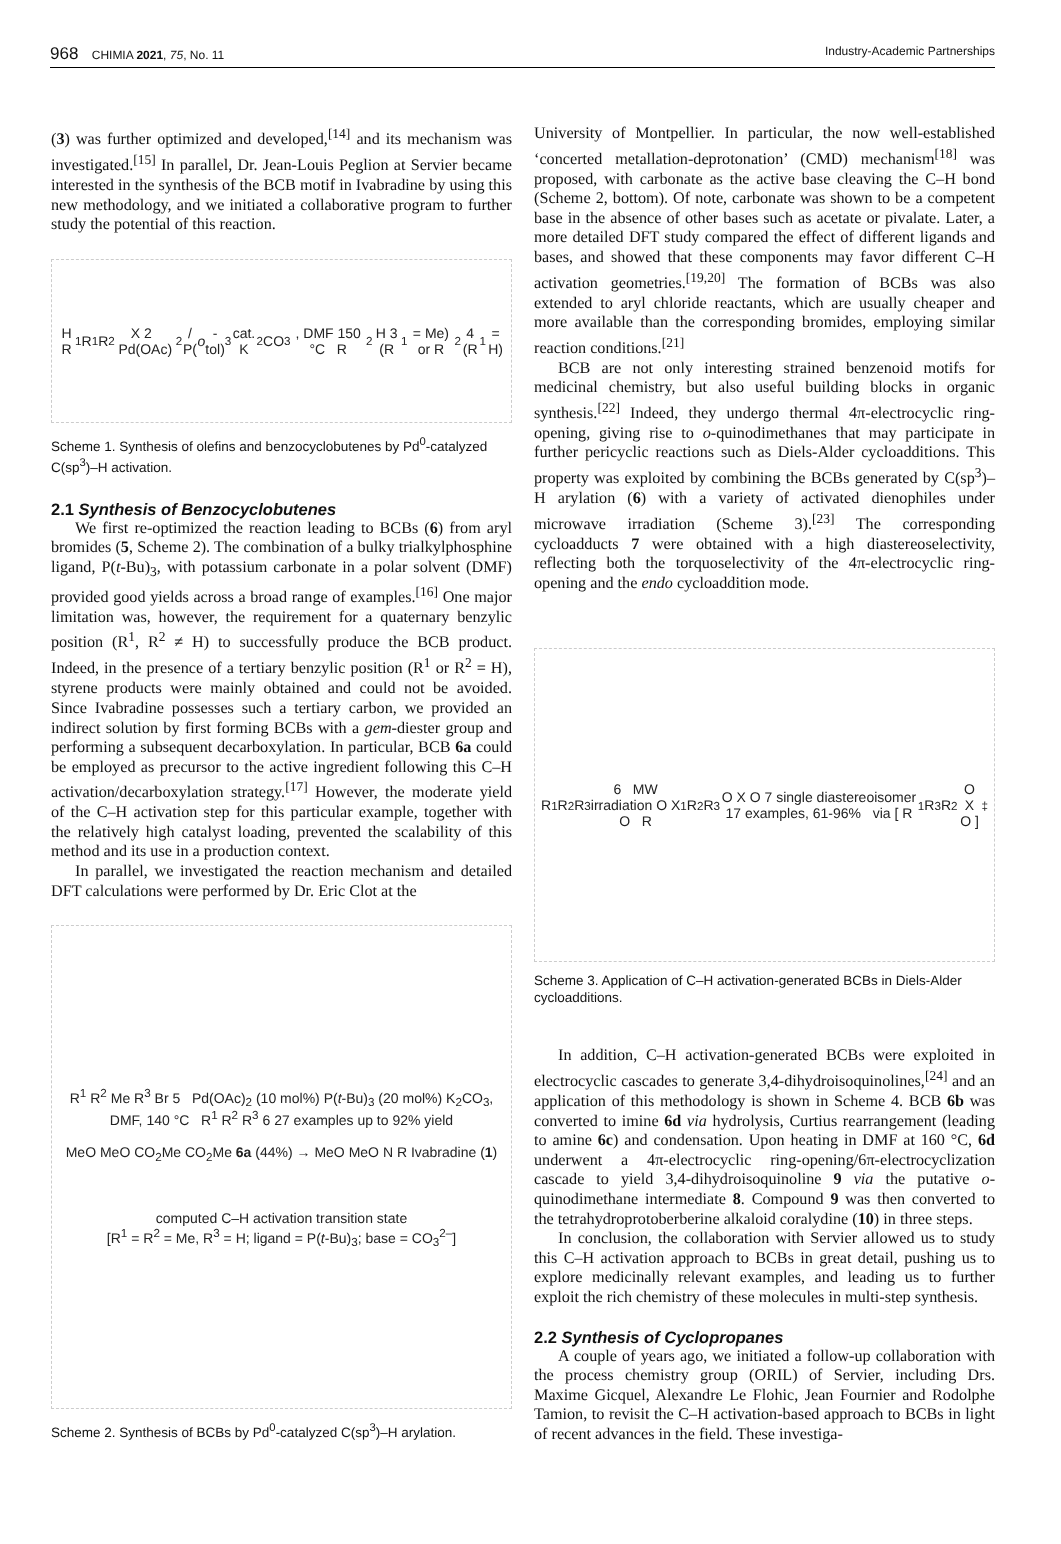968 CHIMIA 2021, 75, No. 11 Industry-Academic Partnerships
(3) was further optimized and developed,<sup>[14]</sup> and its mechanism was investigated.<sup>[15]</sup> In parallel, Dr. Jean-Louis Peglion at Servier became interested in the synthesis of the BCB motif in Ivabradine by using this new methodology, and we initiated a collaborative program to further study the potential of this reaction.
H R<sup>1</sup> R<sup>1</sup> R<sup>2</sup> X 2 Pd(OAc)<sub>2</sub>/ P(o -tol)<sub>3</sub> cat. K<sub>2</sub>CO<sub>3</sub>, DMF 150 °C R<sup>2</sup> H 3 (R<sup>1</sup> = Me) or R<sup>2</sup> 4 (R<sup>1</sup> = H)
Scheme 1. Synthesis of olefins and benzocyclobutenes by Pd<sup>0</sup>-catalyzed C(sp<sup>3</sup>)–H activation.
2.1 Synthesis of Benzocyclobutenes
We first re-optimized the reaction leading to BCBs (6) from aryl bromides (5, Scheme 2). The combination of a bulky trialkylphosphine ligand, P(t-Bu)<sub>3</sub>, with potassium carbonate in a polar solvent (DMF) provided good yields across a broad range of examples.<sup>[16]</sup> One major limitation was, however, the requirement for a quaternary benzylic position (R<sup>1</sup>, R<sup>2</sup> ≠ H) to successfully produce the BCB product. Indeed, in the presence of a tertiary benzylic position (R<sup>1</sup> or R<sup>2</sup> = H), styrene products were mainly obtained and could not be avoided. Since Ivabradine possesses such a tertiary carbon, we provided an indirect solution by first forming BCBs with a gem-diester group and performing a subsequent decarboxylation. In particular, BCB 6a could be employed as precursor to the active ingredient following this C–H activation/decarboxylation strategy.<sup>[17]</sup> However, the moderate yield of the C–H activation step for this particular example, together with the relatively high catalyst loading, prevented the scalability of this method and its use in a production context.
In parallel, we investigated the reaction mechanism and detailed DFT calculations were performed by Dr. Eric Clot at the
R<sup>1</sup> R<sup>2</sup> Me R<sup>3</sup> Br 5 Pd(OAc)<sub>2</sub> (10 mol%) P(t-Bu)<sub>3</sub> (20 mol%) K<sub>2</sub>CO<sub>3</sub>, DMF, 140 °C R<sup>1</sup> R<sup>2</sup> R<sup>3</sup> 6 27 examples up to 92% yield
MeO MeO CO<sub>2</sub>Me CO<sub>2</sub>Me 6a (44%) → MeO MeO N R Ivabradine (1)
computed C–H activation transition state
[R<sup>1</sup> = R<sup>2</sup> = Me, R<sup>3</sup> = H; ligand = P(t-Bu)<sub>3</sub>; base = CO<sub>3</sub><sup>2–</sup>]
Scheme 2. Synthesis of BCBs by Pd<sup>0</sup>-catalyzed C(sp<sup>3</sup>)–H arylation.
University of Montpellier. In particular, the now well-established ‘concerted metallation-deprotonation’ (CMD) mechanism<sup>[18]</sup> was proposed, with carbonate as the active base cleaving the C–H bond (Scheme 2, bottom). Of note, carbonate was shown to be a competent base in the absence of other bases such as acetate or pivalate. Later, a more detailed DFT study compared the effect of different ligands and bases, and showed that these components may favor different C–H activation geometries.<sup>[19,20]</sup> The formation of BCBs was also extended to aryl chloride reactants, which are usually cheaper and more available than the corresponding bromides, employing similar reaction conditions.<sup>[21]</sup>
BCB are not only interesting strained benzenoid motifs for medicinal chemistry, but also useful building blocks in organic synthesis.<sup>[22]</sup> Indeed, they undergo thermal 4π-electrocyclic ring-opening, giving rise to o-quinodimethanes that may participate in further pericyclic reactions such as Diels-Alder cycloadditions. This property was exploited by combining the BCBs generated by C(sp<sup>3</sup>)–H arylation (6) with a variety of activated dienophiles under microwave irradiation (Scheme 3).<sup>[23]</sup> The corresponding cycloadducts 7 were obtained with a high diastereoselectivity, reflecting both the torquoselectivity of the 4π-electrocyclic ring-opening and the endo cycloaddition mode.
R<sup>1</sup> R<sup>2</sup> R<sup>3</sup> 6 MW irradiation O X O R<sup>1</sup> R<sup>2</sup> R<sup>3</sup> O X O 7 single diastereoisomer 17 examples, 61-96% via [ R<sup>1</sup> R<sup>3</sup> R<sup>2</sup> O X O ]<sup>‡</sup>
Scheme 3. Application of C–H activation-generated BCBs in Diels-Alder cycloadditions.
In addition, C–H activation-generated BCBs were exploited in electrocyclic cascades to generate 3,4-dihydroisoquinolines,<sup>[24]</sup> and an application of this methodology is shown in Scheme 4. BCB 6b was converted to imine 6d via hydrolysis, Curtius rearrangement (leading to amine 6c) and condensation. Upon heating in DMF at 160 °C, 6d underwent a 4π-electrocyclic ring-opening/6π-electrocyclization cascade to yield 3,4-dihydroisoquinoline 9 via the putative o-quinodimethane intermediate 8. Compound 9 was then converted to the tetrahydroprotoberberine alkaloid coralydine (10) in three steps.
In conclusion, the collaboration with Servier allowed us to study this C–H activation approach to BCBs in great detail, pushing us to explore medicinally relevant examples, and leading us to further exploit the rich chemistry of these molecules in multi-step synthesis.
2.2 Synthesis of Cyclopropanes
A couple of years ago, we initiated a follow-up collaboration with the process chemistry group (ORIL) of Servier, including Drs. Maxime Gicquel, Alexandre Le Flohic, Jean Fournier and Rodolphe Tamion, to revisit the C–H activation-based approach to BCBs in light of recent advances in the field. These investiga-